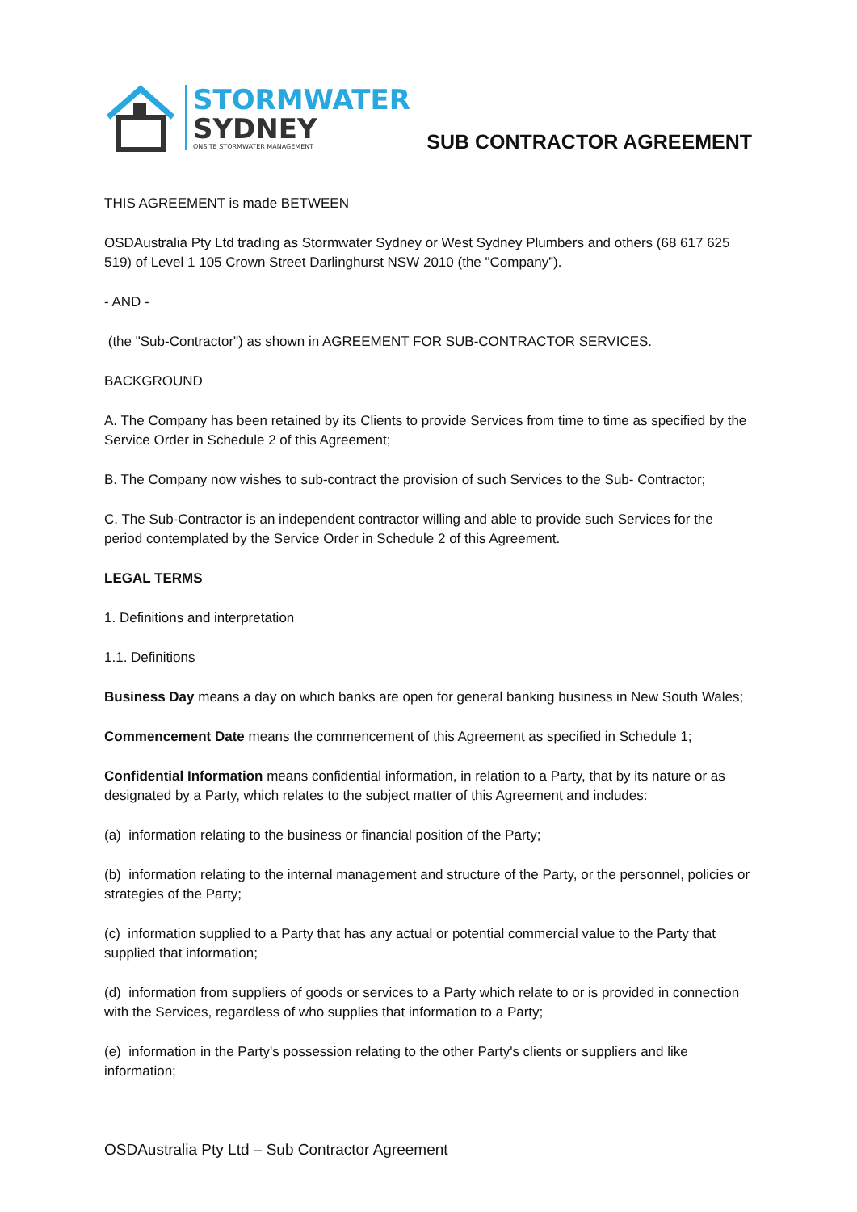STORMWATER
SYDNEY
ONSITE STORMWATER MANAGEMENT
SUB CONTRACTOR AGREEMENT
THIS AGREEMENT is made BETWEEN
OSDAustralia Pty Ltd trading as Stormwater Sydney or West Sydney Plumbers and others (68 617 625 519) of Level 1 105 Crown Street Darlinghurst NSW 2010 (the "Company”).
- AND -
(the "Sub-Contractor") as shown in AGREEMENT FOR SUB-CONTRACTOR SERVICES.
BACKGROUND
A. The Company has been retained by its Clients to provide Services from time to time as specified by the Service Order in Schedule 2 of this Agreement;
B. The Company now wishes to sub-contract the provision of such Services to the Sub- Contractor;
C. The Sub-Contractor is an independent contractor willing and able to provide such Services for the period contemplated by the Service Order in Schedule 2 of this Agreement.
LEGAL TERMS
1. Definitions and interpretation
1.1. Definitions
Business Day means a day on which banks are open for general banking business in New South Wales;
Commencement Date means the commencement of this Agreement as specified in Schedule 1;
Confidential Information means confidential information, in relation to a Party, that by its nature or as designated by a Party, which relates to the subject matter of this Agreement and includes:
(a) information relating to the business or financial position of the Party;
(b) information relating to the internal management and structure of the Party, or the personnel, policies or strategies of the Party;
(c) information supplied to a Party that has any actual or potential commercial value to the Party that supplied that information;
(d) information from suppliers of goods or services to a Party which relate to or is provided in connection with the Services, regardless of who supplies that information to a Party;
(e) information in the Party's possession relating to the other Party's clients or suppliers and like information;
OSDAustralia Pty Ltd – Sub Contractor Agreement